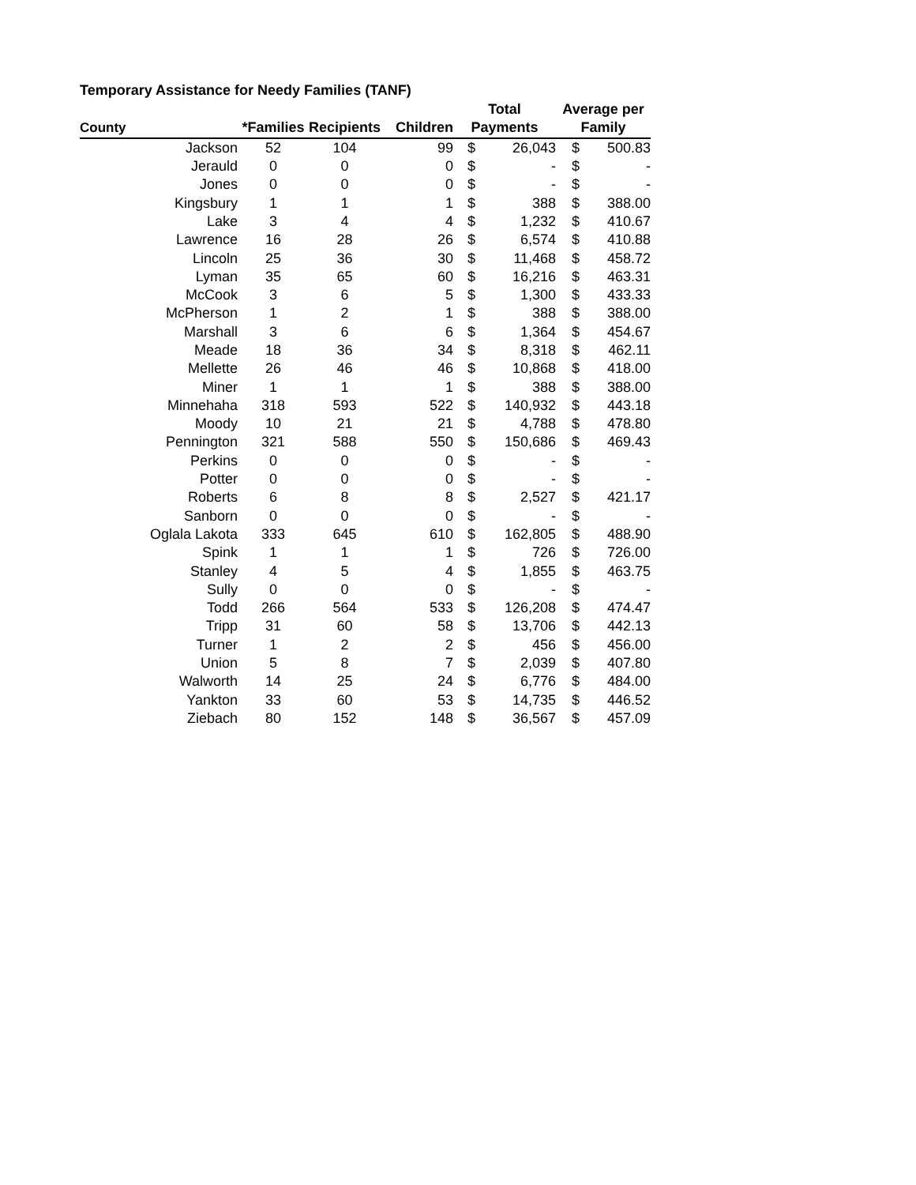Temporary Assistance for Needy Families (TANF)
| | | | | Total | | Average per | |
| --- | --- | --- | --- | --- | --- | --- | --- |
| County | *Families | Recipients | Children | Payments | | Family | |
| Jackson | 52 | 104 | 99 | $ | 26,043 | $ | 500.83 |
| Jerauld | 0 | 0 | 0 | $ | - | $ | - |
| Jones | 0 | 0 | 0 | $ | - | $ | - |
| Kingsbury | 1 | 1 | 1 | $ | 388 | $ | 388.00 |
| Lake | 3 | 4 | 4 | $ | 1,232 | $ | 410.67 |
| Lawrence | 16 | 28 | 26 | $ | 6,574 | $ | 410.88 |
| Lincoln | 25 | 36 | 30 | $ | 11,468 | $ | 458.72 |
| Lyman | 35 | 65 | 60 | $ | 16,216 | $ | 463.31 |
| McCook | 3 | 6 | 5 | $ | 1,300 | $ | 433.33 |
| McPherson | 1 | 2 | 1 | $ | 388 | $ | 388.00 |
| Marshall | 3 | 6 | 6 | $ | 1,364 | $ | 454.67 |
| Meade | 18 | 36 | 34 | $ | 8,318 | $ | 462.11 |
| Mellette | 26 | 46 | 46 | $ | 10,868 | $ | 418.00 |
| Miner | 1 | 1 | 1 | $ | 388 | $ | 388.00 |
| Minnehaha | 318 | 593 | 522 | $ | 140,932 | $ | 443.18 |
| Moody | 10 | 21 | 21 | $ | 4,788 | $ | 478.80 |
| Pennington | 321 | 588 | 550 | $ | 150,686 | $ | 469.43 |
| Perkins | 0 | 0 | 0 | $ | - | $ | - |
| Potter | 0 | 0 | 0 | $ | - | $ | - |
| Roberts | 6 | 8 | 8 | $ | 2,527 | $ | 421.17 |
| Sanborn | 0 | 0 | 0 | $ | - | $ | - |
| Oglala Lakota | 333 | 645 | 610 | $ | 162,805 | $ | 488.90 |
| Spink | 1 | 1 | 1 | $ | 726 | $ | 726.00 |
| Stanley | 4 | 5 | 4 | $ | 1,855 | $ | 463.75 |
| Sully | 0 | 0 | 0 | $ | - | $ | - |
| Todd | 266 | 564 | 533 | $ | 126,208 | $ | 474.47 |
| Tripp | 31 | 60 | 58 | $ | 13,706 | $ | 442.13 |
| Turner | 1 | 2 | 2 | $ | 456 | $ | 456.00 |
| Union | 5 | 8 | 7 | $ | 2,039 | $ | 407.80 |
| Walworth | 14 | 25 | 24 | $ | 6,776 | $ | 484.00 |
| Yankton | 33 | 60 | 53 | $ | 14,735 | $ | 446.52 |
| Ziebach | 80 | 152 | 148 | $ | 36,567 | $ | 457.09 |